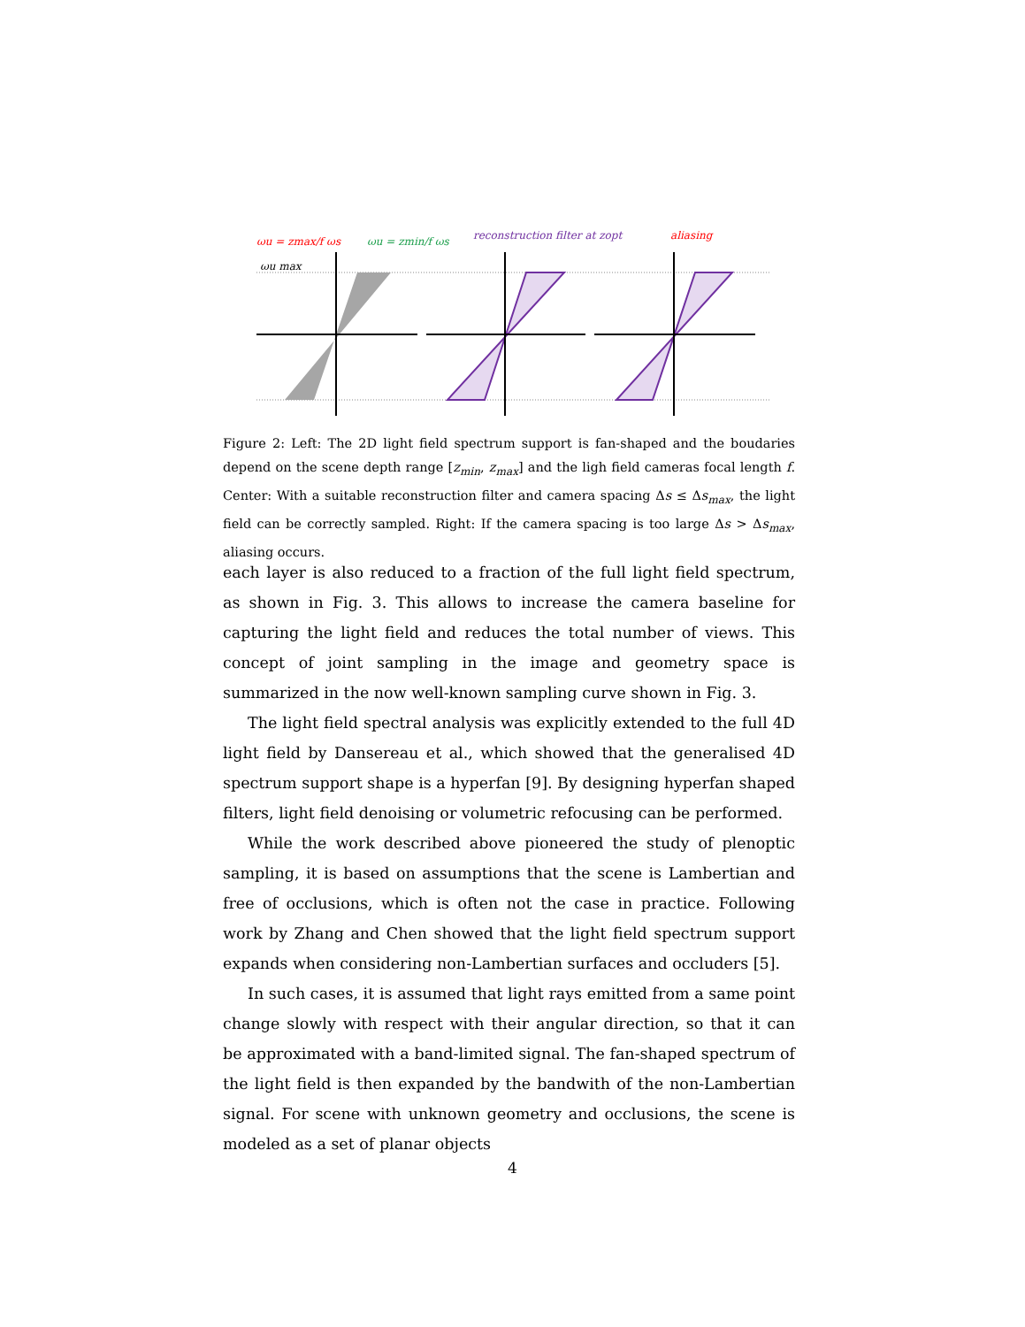ωu = zmax/f ωs
ωu = zmin/f ωs
reconstruction filter at zopt
aliasing
ωu max
Figure 2: Left: The 2D light field spectrum support is fan-shaped and the boudaries depend on the scene depth range [z<sub>min</sub>, z<sub>max</sub>] and the ligh field cameras focal length f. Center: With a suitable reconstruction filter and camera spacing Δs ≤ Δs<sub>max</sub>, the light field can be correctly sampled. Right: If the camera spacing is too large Δs > Δs<sub>max</sub>, aliasing occurs.
each layer is also reduced to a fraction of the full light field spectrum, as shown in Fig. 3. This allows to increase the camera baseline for capturing the light field and reduces the total number of views. This concept of joint sampling in the image and geometry space is summarized in the now well-known sampling curve shown in Fig. 3.
The light field spectral analysis was explicitly extended to the full 4D light field by Dansereau et al., which showed that the generalised 4D spectrum support shape is a hyperfan [9]. By designing hyperfan shaped filters, light field denoising or volumetric refocusing can be performed.
While the work described above pioneered the study of plenoptic sampling, it is based on assumptions that the scene is Lambertian and free of occlusions, which is often not the case in practice. Following work by Zhang and Chen showed that the light field spectrum support expands when considering non-Lambertian surfaces and occluders [5].
In such cases, it is assumed that light rays emitted from a same point change slowly with respect with their angular direction, so that it can be approximated with a band-limited signal. The fan-shaped spectrum of the light field is then expanded by the bandwith of the non-Lambertian signal. For scene with unknown geometry and occlusions, the scene is modeled as a set of planar objects
4